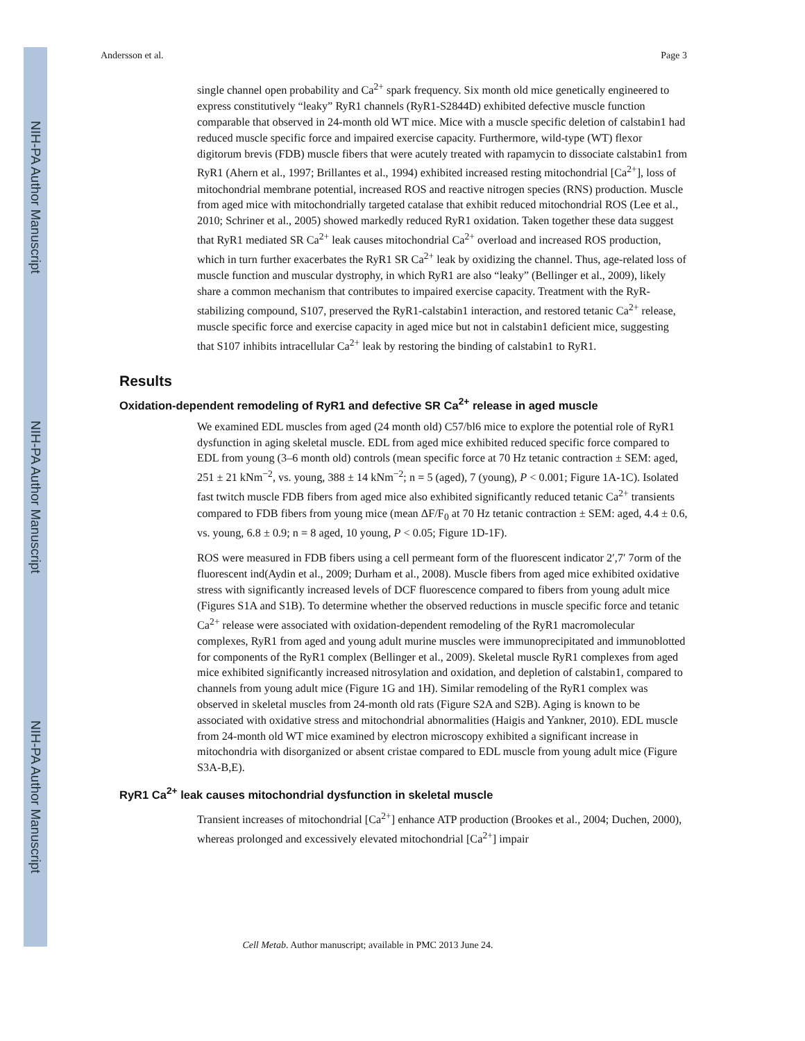NIH-PA Author Manuscript
NIH-PA Author Manuscript
NIH-PA Author Manuscript
Andersson et al. Page 3
single channel open probability and Ca<sup>2+</sup> spark frequency. Six month old mice genetically engineered to express constitutively “leaky” RyR1 channels (RyR1-S2844D) exhibited defective muscle function comparable that observed in 24-month old WT mice. Mice with a muscle specific deletion of calstabin1 had reduced muscle specific force and impaired exercise capacity. Furthermore, wild-type (WT) flexor digitorum brevis (FDB) muscle fibers that were acutely treated with rapamycin to dissociate calstabin1 from RyR1 (Ahern et al., 1997; Brillantes et al., 1994) exhibited increased resting mitochondrial [Ca<sup>2+</sup>], loss of mitochondrial membrane potential, increased ROS and reactive nitrogen species (RNS) production. Muscle from aged mice with mitochondrially targeted catalase that exhibit reduced mitochondrial ROS (Lee et al., 2010; Schriner et al., 2005) showed markedly reduced RyR1 oxidation. Taken together these data suggest that RyR1 mediated SR Ca<sup>2+</sup> leak causes mitochondrial Ca<sup>2+</sup> overload and increased ROS production, which in turn further exacerbates the RyR1 SR Ca<sup>2+</sup> leak by oxidizing the channel. Thus, age-related loss of muscle function and muscular dystrophy, in which RyR1 are also “leaky” (Bellinger et al., 2009), likely share a common mechanism that contributes to impaired exercise capacity. Treatment with the RyR-stabilizing compound, S107, preserved the RyR1-calstabin1 interaction, and restored tetanic Ca<sup>2+</sup> release, muscle specific force and exercise capacity in aged mice but not in calstabin1 deficient mice, suggesting that S107 inhibits intracellular Ca<sup>2+</sup> leak by restoring the binding of calstabin1 to RyR1.
Results
Oxidation-dependent remodeling of RyR1 and defective SR Ca<sup>2+</sup> release in aged muscle
We examined EDL muscles from aged (24 month old) C57/bl6 mice to explore the potential role of RyR1 dysfunction in aging skeletal muscle. EDL from aged mice exhibited reduced specific force compared to EDL from young (3–6 month old) controls (mean specific force at 70 Hz tetanic contraction ± SEM: aged, 251 ± 21 kNm<sup>−2</sup>, vs. young, 388 ± 14 kNm<sup>−2</sup>; n = 5 (aged), 7 (young), P < 0.001; Figure 1A-1C). Isolated fast twitch muscle FDB fibers from aged mice also exhibited significantly reduced tetanic Ca<sup>2+</sup> transients compared to FDB fibers from young mice (mean ΔF/F<sub>0</sub> at 70 Hz tetanic contraction ± SEM: aged, 4.4 ± 0.6, vs. young, 6.8 ± 0.9; n = 8 aged, 10 young, P < 0.05; Figure 1D-1F).
ROS were measured in FDB fibers using a cell permeant form of the fluorescent indicator 2′,7′ 7orm of the fluorescent ind(Aydin et al., 2009; Durham et al., 2008). Muscle fibers from aged mice exhibited oxidative stress with significantly increased levels of DCF fluorescence compared to fibers from young adult mice (Figures S1A and S1B). To determine whether the observed reductions in muscle specific force and tetanic Ca<sup>2+</sup> release were associated with oxidation-dependent remodeling of the RyR1 macromolecular complexes, RyR1 from aged and young adult murine muscles were immunoprecipitated and immunoblotted for components of the RyR1 complex (Bellinger et al., 2009). Skeletal muscle RyR1 complexes from aged mice exhibited significantly increased nitrosylation and oxidation, and depletion of calstabin1, compared to channels from young adult mice (Figure 1G and 1H). Similar remodeling of the RyR1 complex was observed in skeletal muscles from 24-month old rats (Figure S2A and S2B). Aging is known to be associated with oxidative stress and mitochondrial abnormalities (Haigis and Yankner, 2010). EDL muscle from 24-month old WT mice examined by electron microscopy exhibited a significant increase in mitochondria with disorganized or absent cristae compared to EDL muscle from young adult mice (Figure S3A-B,E).
RyR1 Ca<sup>2+</sup> leak causes mitochondrial dysfunction in skeletal muscle
Transient increases of mitochondrial [Ca<sup>2+</sup>] enhance ATP production (Brookes et al., 2004; Duchen, 2000), whereas prolonged and excessively elevated mitochondrial [Ca<sup>2+</sup>] impair
Cell Metab. Author manuscript; available in PMC 2013 June 24.